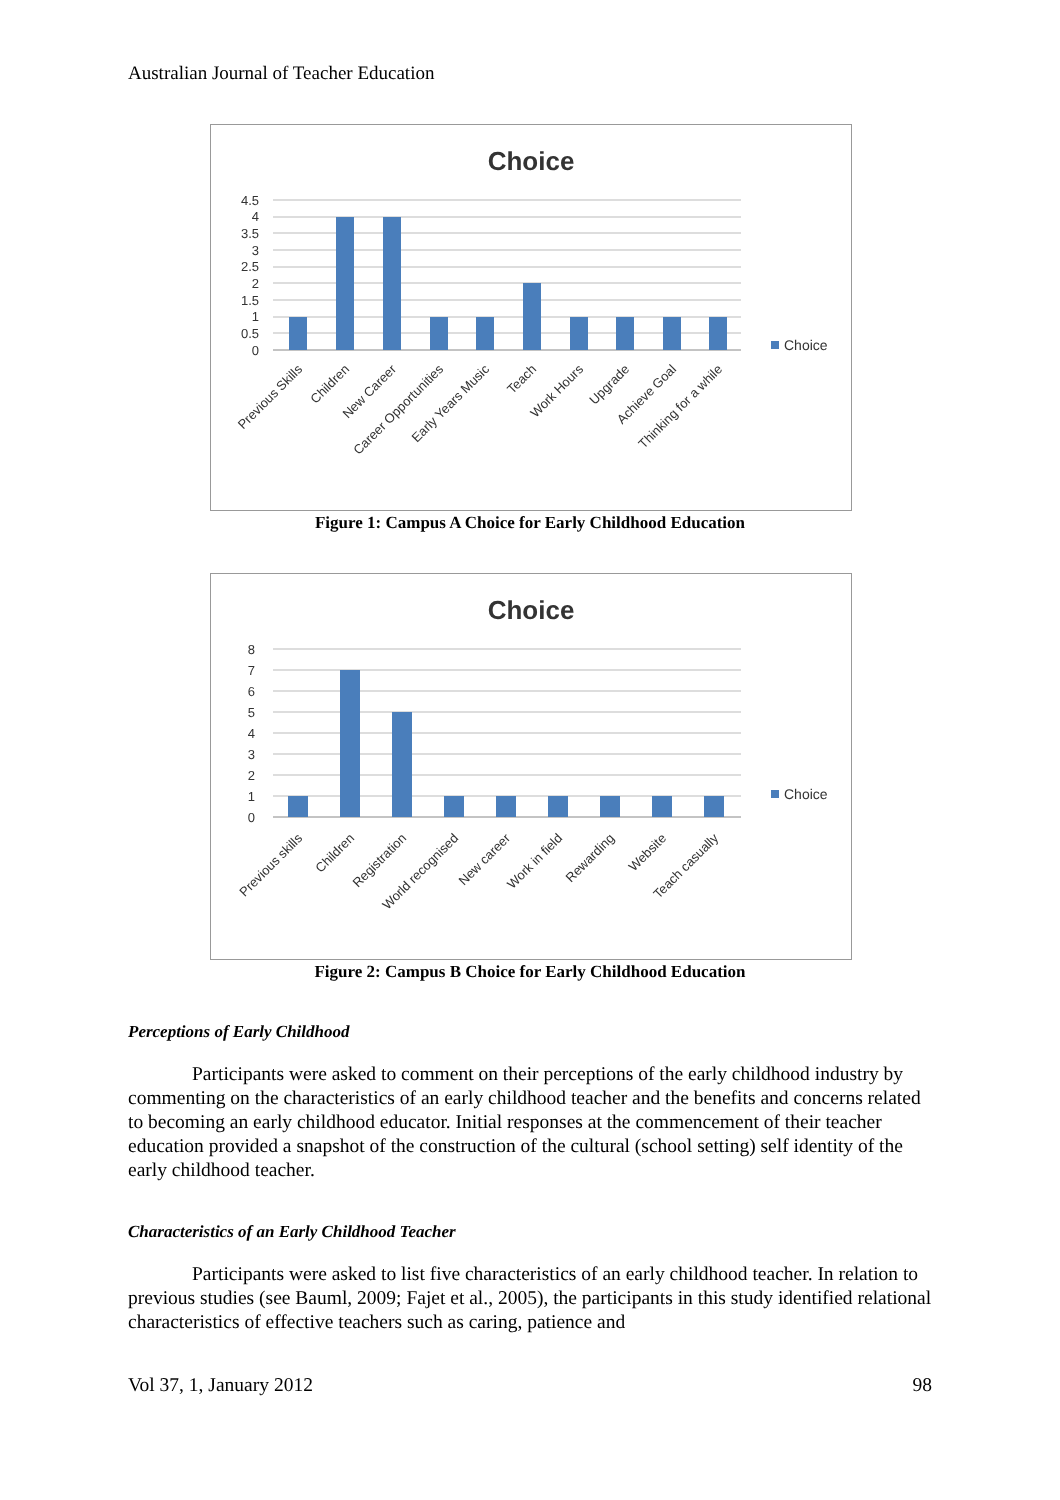Australian Journal of Teacher Education
Choice
4.5
4
3.5
3
2.5
2
1.5
1
0.5
0
Choice
Previous Skills
Children
New Career
Career Opportunities
Early Years Music
Teach
Work Hours
Upgrade
Achieve Goal
Thinking for a while
Figure 1: Campus A Choice for Early Childhood Education
Choice
8
7
6
5
4
3
2
1
0
Choice
Previous skills
Children
Registration
World recognised
New career
Work in field
Rewarding
Website
Teach casually
Figure 2: Campus B Choice for Early Childhood Education
Perceptions of Early Childhood
Participants were asked to comment on their perceptions of the early childhood industry by commenting on the characteristics of an early childhood teacher and the benefits and concerns related to becoming an early childhood educator. Initial responses at the commencement of their teacher education provided a snapshot of the construction of the cultural (school setting) self identity of the early childhood teacher.
Characteristics of an Early Childhood Teacher
Participants were asked to list five characteristics of an early childhood teacher. In relation to previous studies (see Bauml, 2009; Fajet et al., 2005), the participants in this study identified relational characteristics of effective teachers such as caring, patience and
Vol 37, 1, January 2012 98